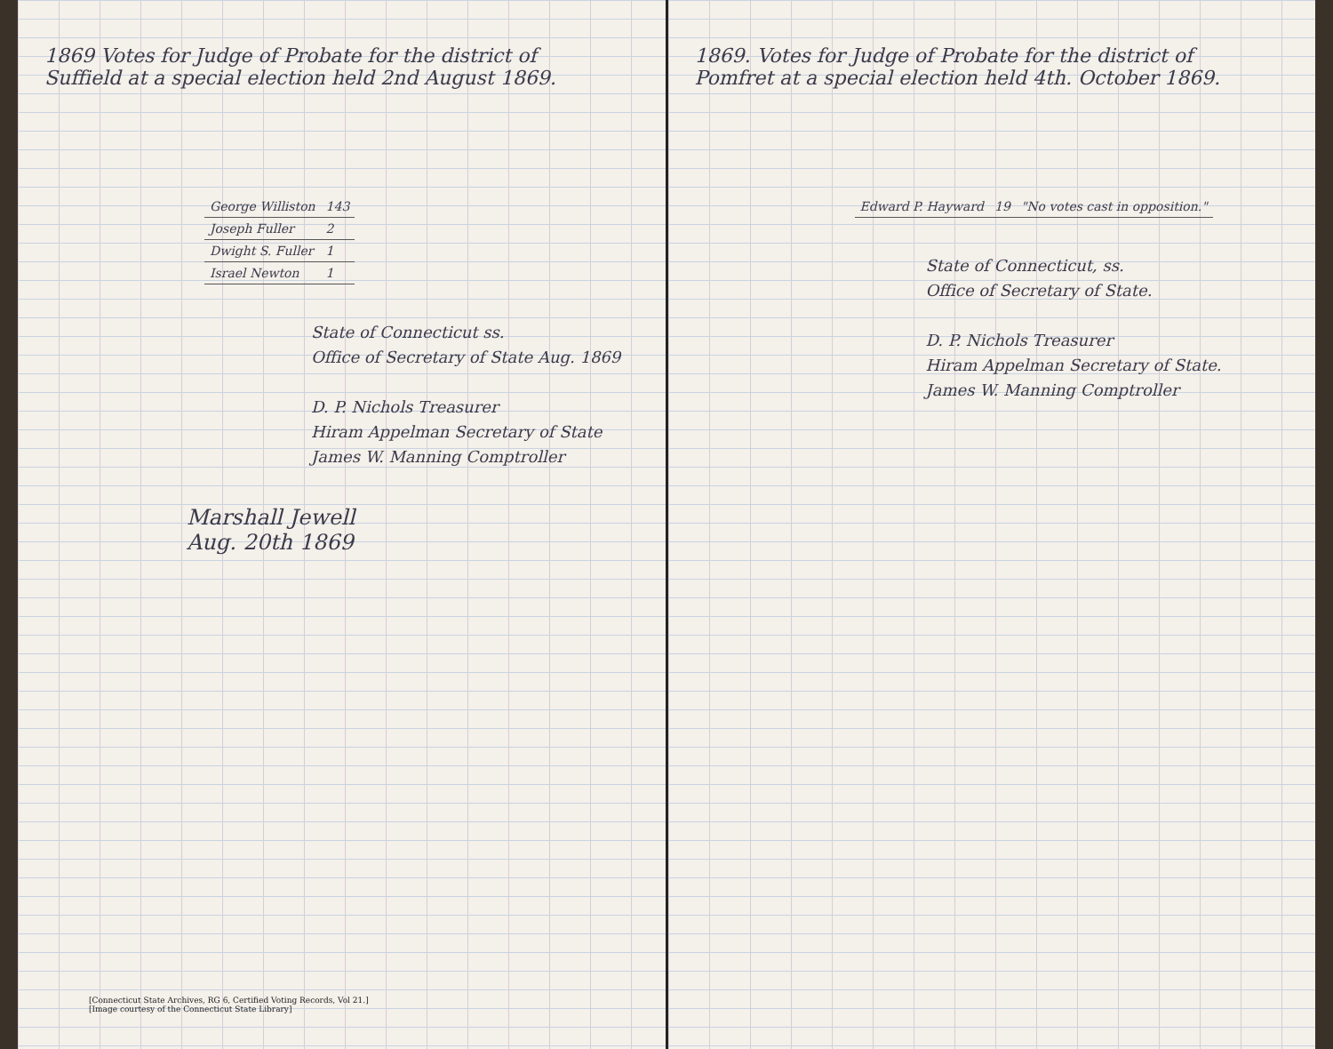1869 Votes for Judge of Probate for the district of
Suffield at a special election held 2nd August 1869.
| George Williston | 143 |
| Joseph Fuller | 2 |
| Dwight S. Fuller | 1 |
| Israel Newton | 1 |
State of Connecticut ss.
Office of Secretary of State Aug. 1869
D. P. Nichols Treasurer
Hiram Appelman Secretary of State
James W. Manning Comptroller
Marshall Jewell
Aug. 20th 1869
[Connecticut State Archives, RG 6, Certified Voting Records, Vol 21.]
[Image courtesy of the Connecticut State Library]
1869. Votes for Judge of Probate for the district of
Pomfret at a special election held 4th. October 1869.
| Edward P. Hayward | 19 | "No votes cast in opposition." |
State of Connecticut, ss.
Office of Secretary of State.
D. P. Nichols Treasurer
Hiram Appelman Secretary of State.
James W. Manning Comptroller